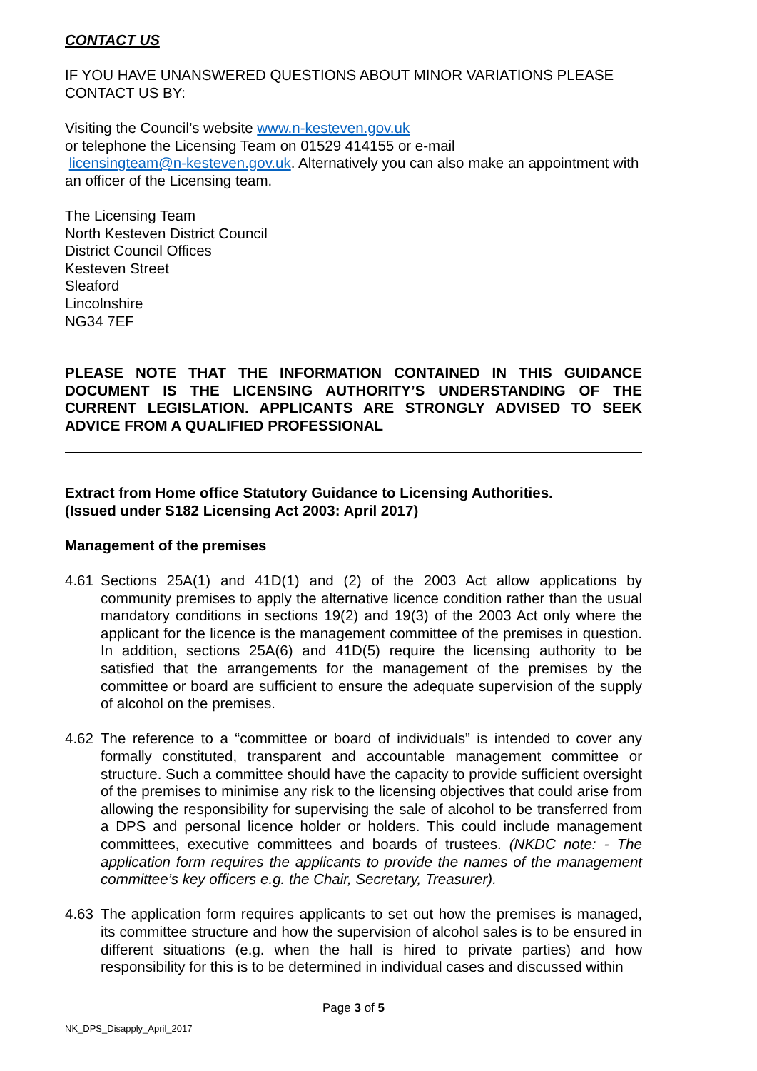CONTACT US
IF YOU HAVE UNANSWERED QUESTIONS ABOUT MINOR VARIATIONS PLEASE CONTACT US BY:
Visiting the Council’s website www.n-kesteven.gov.uk
or telephone the Licensing Team on 01529 414155 or e-mail
licensingteam@n-kesteven.gov.uk. Alternatively you can also make an appointment with an officer of the Licensing team.
The Licensing Team
North Kesteven District Council
District Council Offices
Kesteven Street
Sleaford
Lincolnshire
NG34 7EF
PLEASE NOTE THAT THE INFORMATION CONTAINED IN THIS GUIDANCE DOCUMENT IS THE LICENSING AUTHORITY’S UNDERSTANDING OF THE CURRENT LEGISLATION. APPLICANTS ARE STRONGLY ADVISED TO SEEK ADVICE FROM A QUALIFIED PROFESSIONAL
Extract from Home office Statutory Guidance to Licensing Authorities.
(Issued under S182 Licensing Act 2003: April 2017)
Management of the premises
4.61 Sections 25A(1) and 41D(1) and (2) of the 2003 Act allow applications by community premises to apply the alternative licence condition rather than the usual mandatory conditions in sections 19(2) and 19(3) of the 2003 Act only where the applicant for the licence is the management committee of the premises in question. In addition, sections 25A(6) and 41D(5) require the licensing authority to be satisfied that the arrangements for the management of the premises by the committee or board are sufficient to ensure the adequate supervision of the supply of alcohol on the premises.
4.62 The reference to a “committee or board of individuals” is intended to cover any formally constituted, transparent and accountable management committee or structure. Such a committee should have the capacity to provide sufficient oversight of the premises to minimise any risk to the licensing objectives that could arise from allowing the responsibility for supervising the sale of alcohol to be transferred from a DPS and personal licence holder or holders. This could include management committees, executive committees and boards of trustees. (NKDC note: - The application form requires the applicants to provide the names of the management committee’s key officers e.g. the Chair, Secretary, Treasurer).
4.63 The application form requires applicants to set out how the premises is managed, its committee structure and how the supervision of alcohol sales is to be ensured in different situations (e.g. when the hall is hired to private parties) and how responsibility for this is to be determined in individual cases and discussed within
Page 3 of 5
NK_DPS_Disapply_April_2017